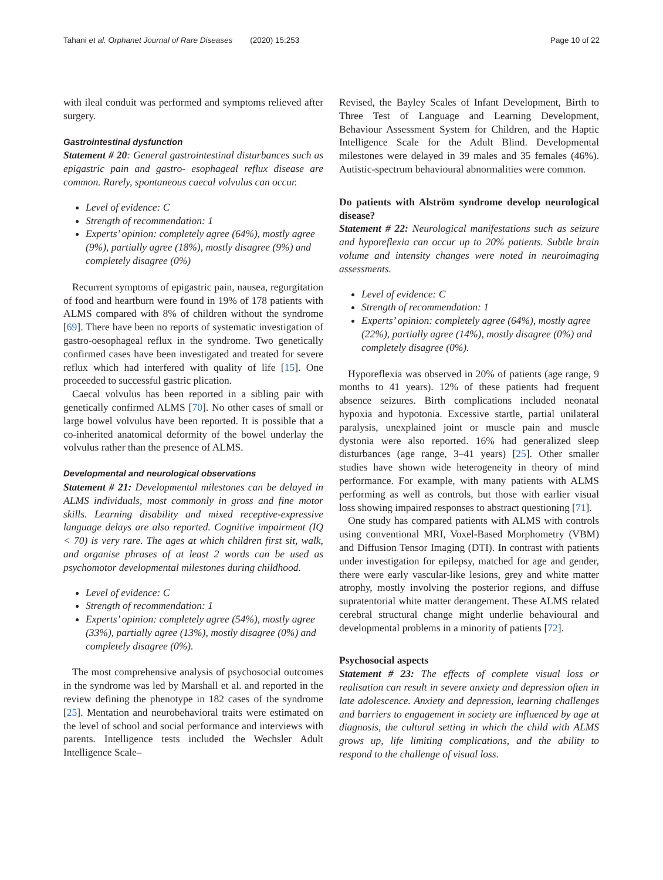Tahani et al. Orphanet Journal of Rare Diseases (2020) 15:253 Page 10 of 22
with ileal conduit was performed and symptoms relieved after surgery.
Gastrointestinal dysfunction
Statement # 20: General gastrointestinal disturbances such as epigastric pain and gastro- esophageal reflux disease are common. Rarely, spontaneous caecal volvulus can occur.
Level of evidence: C
Strength of recommendation: 1
Experts’ opinion: completely agree (64%), mostly agree (9%), partially agree (18%), mostly disagree (9%) and completely disagree (0%)
Recurrent symptoms of epigastric pain, nausea, regurgitation of food and heartburn were found in 19% of 178 patients with ALMS compared with 8% of children without the syndrome [69]. There have been no reports of systematic investigation of gastro-oesophageal reflux in the syndrome. Two genetically confirmed cases have been investigated and treated for severe reflux which had interfered with quality of life [15]. One proceeded to successful gastric plication.
Caecal volvulus has been reported in a sibling pair with genetically confirmed ALMS [70]. No other cases of small or large bowel volvulus have been reported. It is possible that a co-inherited anatomical deformity of the bowel underlay the volvulus rather than the presence of ALMS.
Developmental and neurological observations
Statement # 21: Developmental milestones can be delayed in ALMS individuals, most commonly in gross and fine motor skills. Learning disability and mixed receptive-expressive language delays are also reported. Cognitive impairment (IQ < 70) is very rare. The ages at which children first sit, walk, and organise phrases of at least 2 words can be used as psychomotor developmental milestones during childhood.
Level of evidence: C
Strength of recommendation: 1
Experts’ opinion: completely agree (54%), mostly agree (33%), partially agree (13%), mostly disagree (0%) and completely disagree (0%).
The most comprehensive analysis of psychosocial outcomes in the syndrome was led by Marshall et al. and reported in the review defining the phenotype in 182 cases of the syndrome [25]. Mentation and neurobehavioral traits were estimated on the level of school and social performance and interviews with parents. Intelligence tests included the Wechsler Adult Intelligence Scale–
Revised, the Bayley Scales of Infant Development, Birth to Three Test of Language and Learning Development, Behaviour Assessment System for Children, and the Haptic Intelligence Scale for the Adult Blind. Developmental milestones were delayed in 39 males and 35 females (46%). Autistic-spectrum behavioural abnormalities were common.
Do patients with Alström syndrome develop neurological disease?
Statement # 22: Neurological manifestations such as seizure and hyporeflexia can occur up to 20% patients. Subtle brain volume and intensity changes were noted in neuroimaging assessments.
Level of evidence: C
Strength of recommendation: 1
Experts’ opinion: completely agree (64%), mostly agree (22%), partially agree (14%), mostly disagree (0%) and completely disagree (0%).
Hyporeflexia was observed in 20% of patients (age range, 9 months to 41 years). 12% of these patients had frequent absence seizures. Birth complications included neonatal hypoxia and hypotonia. Excessive startle, partial unilateral paralysis, unexplained joint or muscle pain and muscle dystonia were also reported. 16% had generalized sleep disturbances (age range, 3–41 years) [25]. Other smaller studies have shown wide heterogeneity in theory of mind performance. For example, with many patients with ALMS performing as well as controls, but those with earlier visual loss showing impaired responses to abstract questioning [71].
One study has compared patients with ALMS with controls using conventional MRI, Voxel-Based Morphometry (VBM) and Diffusion Tensor Imaging (DTI). In contrast with patients under investigation for epilepsy, matched for age and gender, there were early vascular-like lesions, grey and white matter atrophy, mostly involving the posterior regions, and diffuse supratentorial white matter derangement. These ALMS related cerebral structural change might underlie behavioural and developmental problems in a minority of patients [72].
Psychosocial aspects
Statement # 23: The effects of complete visual loss or realisation can result in severe anxiety and depression often in late adolescence. Anxiety and depression, learning challenges and barriers to engagement in society are influenced by age at diagnosis, the cultural setting in which the child with ALMS grows up, life limiting complications, and the ability to respond to the challenge of visual loss.